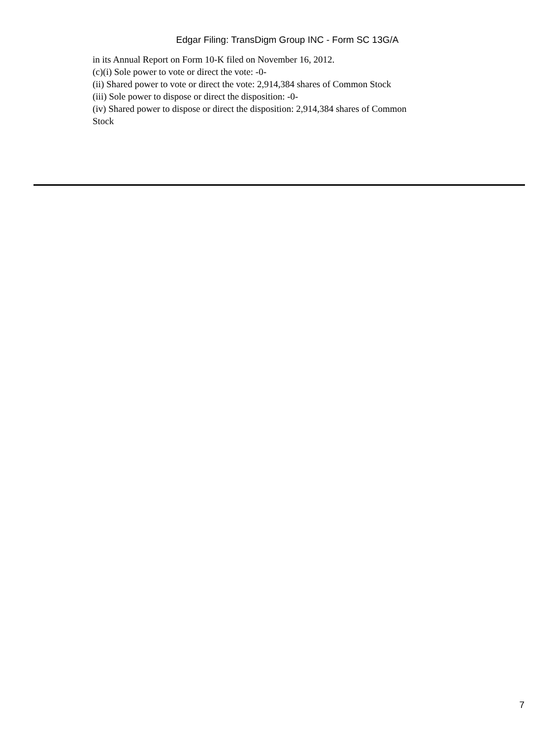Edgar Filing: TransDigm Group INC - Form SC 13G/A
in its Annual Report on Form 10-K filed on November 16, 2012.
(c)(i) Sole power to vote or direct the vote: -0-
(ii) Shared power to vote or direct the vote: 2,914,384 shares of Common Stock
(iii) Sole power to dispose or direct the disposition: -0-
(iv) Shared power to dispose or direct the disposition: 2,914,384 shares of Common Stock
7